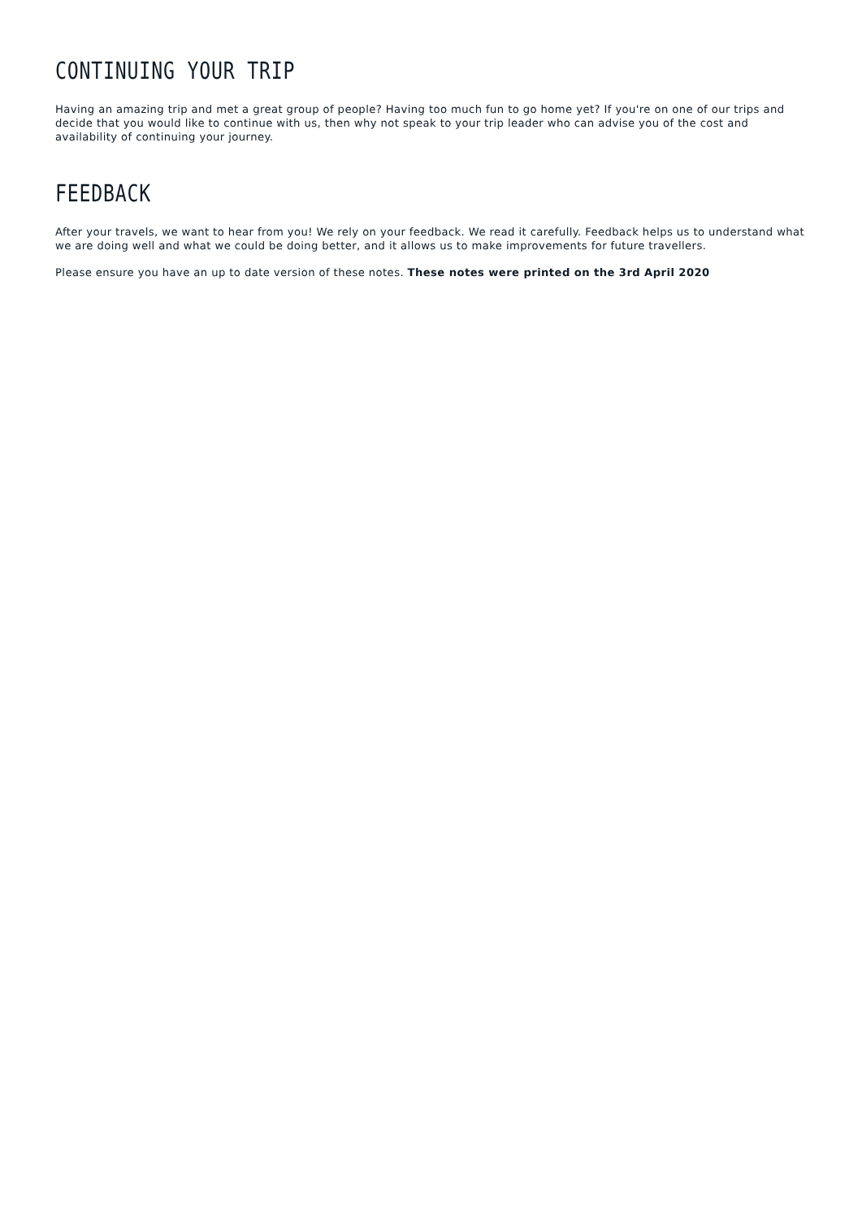CONTINUING YOUR TRIP
Having an amazing trip and met a great group of people? Having too much fun to go home yet? If you're on one of our trips and decide that you would like to continue with us, then why not speak to your trip leader who can advise you of the cost and availability of continuing your journey.
FEEDBACK
After your travels, we want to hear from you! We rely on your feedback. We read it carefully. Feedback helps us to understand what we are doing well and what we could be doing better, and it allows us to make improvements for future travellers.
Please ensure you have an up to date version of these notes. These notes were printed on the 3rd April 2020